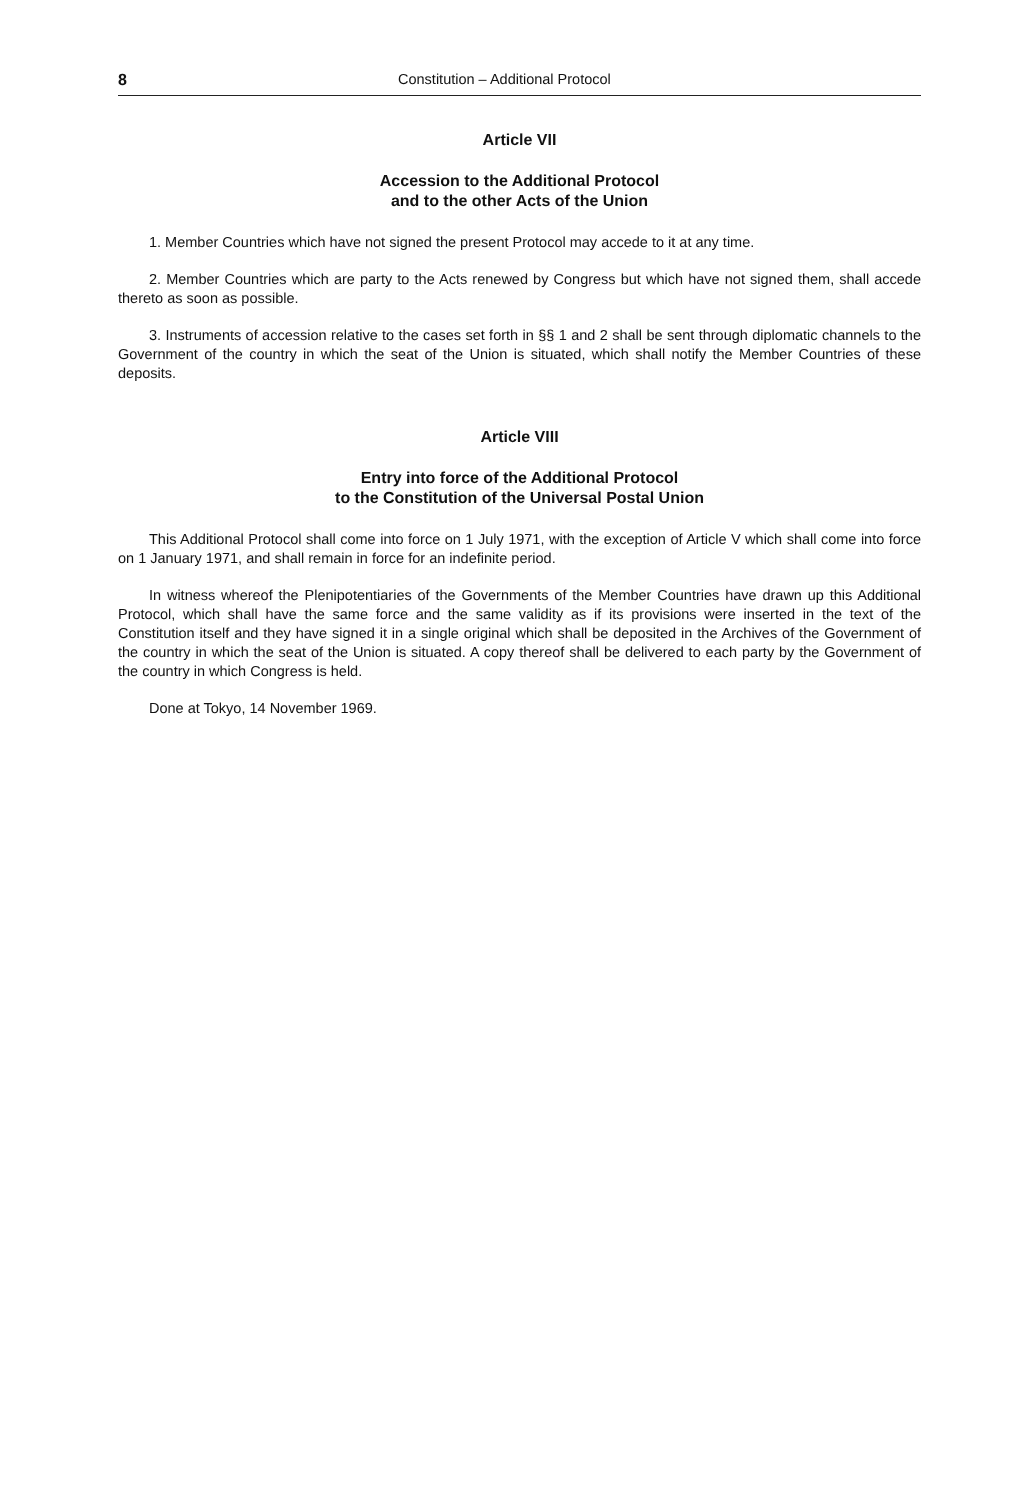8 Constitution – Additional Protocol
Article VII
Accession to the Additional Protocol
and to the other Acts of the Union
1. Member Countries which have not signed the present Protocol may accede to it at any time.
2. Member Countries which are party to the Acts renewed by Congress but which have not signed them, shall accede thereto as soon as possible.
3. Instruments of accession relative to the cases set forth in §§ 1 and 2 shall be sent through diplomatic channels to the Government of the country in which the seat of the Union is situated, which shall notify the Member Countries of these deposits.
Article VIII
Entry into force of the Additional Protocol
to the Constitution of the Universal Postal Union
This Additional Protocol shall come into force on 1 July 1971, with the exception of Article V which shall come into force on 1 January 1971, and shall remain in force for an indefinite period.
In witness whereof the Plenipotentiaries of the Governments of the Member Countries have drawn up this Additional Protocol, which shall have the same force and the same validity as if its provisions were inserted in the text of the Constitution itself and they have signed it in a single original which shall be deposited in the Archives of the Government of the country in which the seat of the Union is situated. A copy thereof shall be delivered to each party by the Government of the country in which Congress is held.
Done at Tokyo, 14 November 1969.